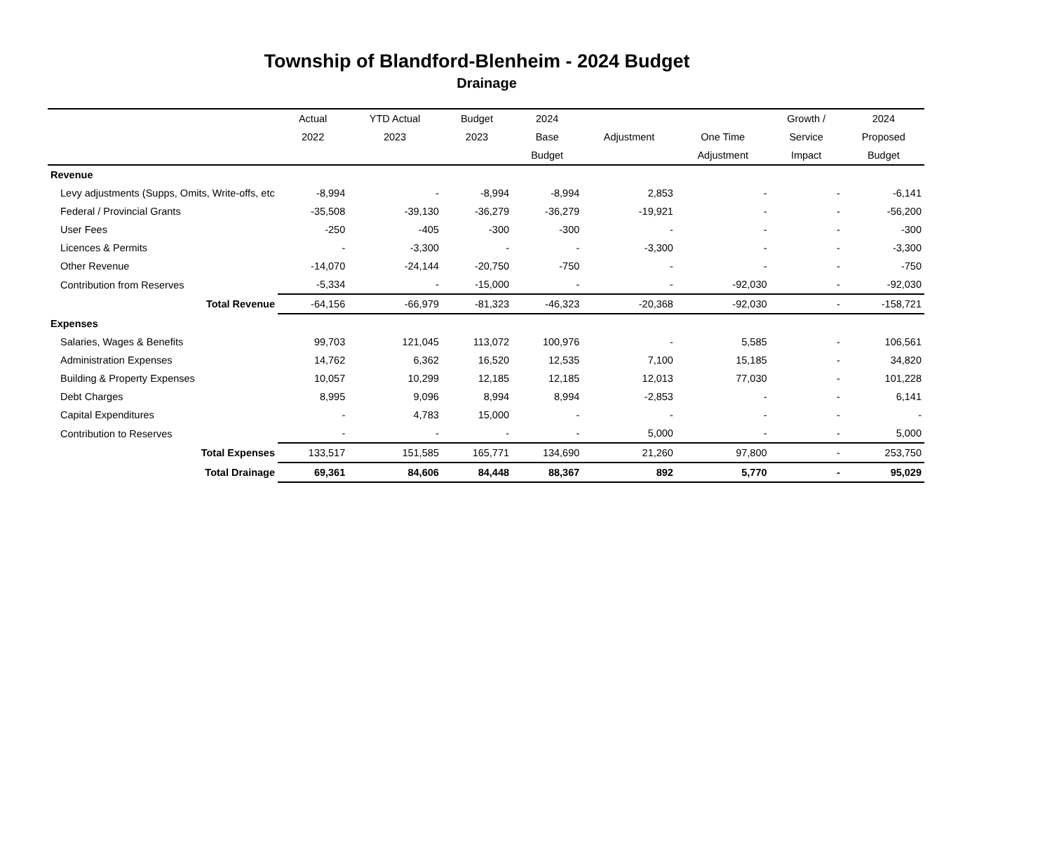Township of Blandford-Blenheim - 2024 Budget
Drainage
| | Actual | YTD Actual | Budget | 2024 | | | Growth / | 2024 |
| --- | --- | --- | --- | --- | --- | --- | --- | --- |
| | 2022 | 2023 | 2023 | Base | Adjustment | One Time | Service | Proposed |
| | | | | Budget | | Adjustment | Impact | Budget |
| Revenue | | | | | | | | |
| Levy adjustments (Supps, Omits, Write-offs, etc | -8,994 | - | -8,994 | -8,994 | 2,853 | - | - | -6,141 |
| Federal / Provincial Grants | -35,508 | -39,130 | -36,279 | -36,279 | -19,921 | - | - | -56,200 |
| User Fees | -250 | -405 | -300 | -300 | - | - | - | -300 |
| Licences & Permits | - | -3,300 | - | - | -3,300 | - | - | -3,300 |
| Other Revenue | -14,070 | -24,144 | -20,750 | -750 | - | - | - | -750 |
| Contribution from Reserves | -5,334 | - | -15,000 | - | - | -92,030 | - | -92,030 |
| Total Revenue | -64,156 | -66,979 | -81,323 | -46,323 | -20,368 | -92,030 | - | -158,721 |
| Expenses | | | | | | | | |
| Salaries, Wages & Benefits | 99,703 | 121,045 | 113,072 | 100,976 | - | 5,585 | - | 106,561 |
| Administration Expenses | 14,762 | 6,362 | 16,520 | 12,535 | 7,100 | 15,185 | - | 34,820 |
| Building & Property Expenses | 10,057 | 10,299 | 12,185 | 12,185 | 12,013 | 77,030 | - | 101,228 |
| Debt Charges | 8,995 | 9,096 | 8,994 | 8,994 | -2,853 | - | - | 6,141 |
| Capital Expenditures | - | 4,783 | 15,000 | - | - | - | - | - |
| Contribution to Reserves | - | - | - | - | 5,000 | - | - | 5,000 |
| Total Expenses | 133,517 | 151,585 | 165,771 | 134,690 | 21,260 | 97,800 | - | 253,750 |
| Total Drainage | 69,361 | 84,606 | 84,448 | 88,367 | 892 | 5,770 | - | 95,029 |